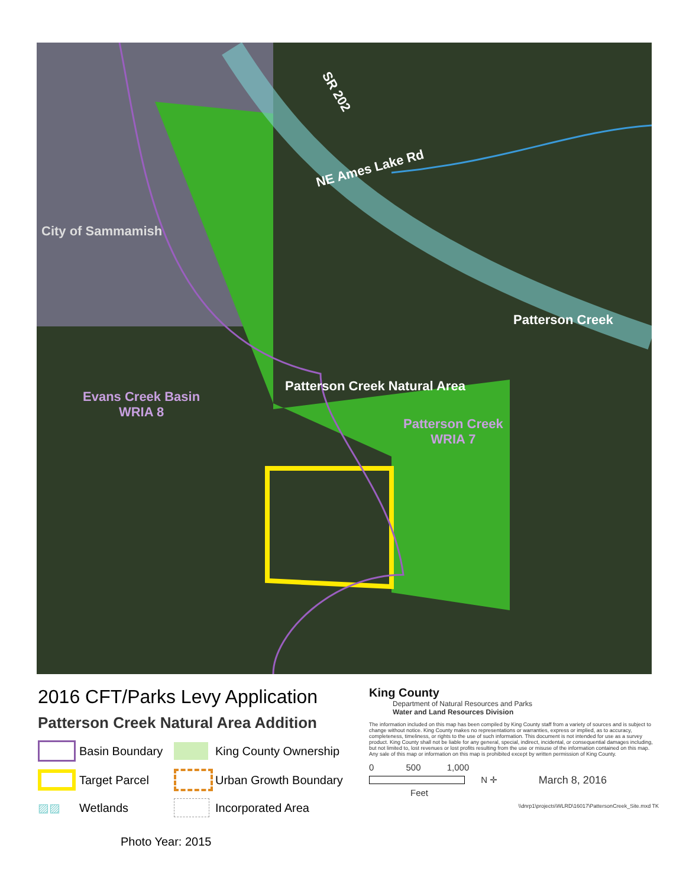NE Ames Lake Rd
City of Sammamish
Patterson Creek
Patterson Creek Natural Area
Evans Creek Basin
WRIA 8
Patterson Creek
WRIA 7
SR 202
2016 CFT/Parks Levy Application
Patterson Creek Natural Area Addition
Basin Boundary
King County Ownership
Target Parcel
Urban Growth Boundary
▨▨
Wetlands
Incorporated Area
Photo Year: 2015
King County
Department of Natural Resources and Parks
Water and Land Resources Division
The information included on this map has been compiled by King County staff from a variety of sources and is subject to change without notice. King County makes no representations or warranties, express or implied, as to accuracy, completeness, timeliness, or rights to the use of such information. This document is not intended for use as a survey product. King County shall not be liable for any general, special, indirect, incidental, or consequential damages including, but not limited to, lost revenues or lost profits resulting from the use or misuse of the information contained on this map. Any sale of this map or information on this map is prohibited except by written permission of King County.
0 500 1,000
Feet
N ✛
March 8, 2016
\\dnrp1\projects\WLRD\16017\PattersonCreek_Site.mxd TK